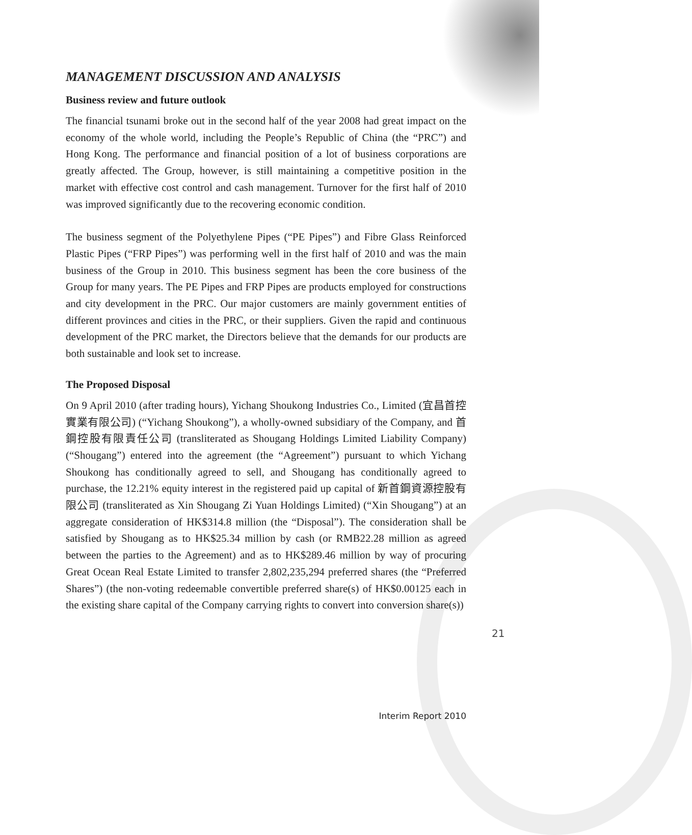MANAGEMENT DISCUSSION AND ANALYSIS
Business review and future outlook
The financial tsunami broke out in the second half of the year 2008 had great impact on the economy of the whole world, including the People’s Republic of China (the “PRC”) and Hong Kong. The performance and financial position of a lot of business corporations are greatly affected. The Group, however, is still maintaining a competitive position in the market with effective cost control and cash management. Turnover for the first half of 2010 was improved significantly due to the recovering economic condition.
The business segment of the Polyethylene Pipes (“PE Pipes”) and Fibre Glass Reinforced Plastic Pipes (“FRP Pipes”) was performing well in the first half of 2010 and was the main business of the Group in 2010. This business segment has been the core business of the Group for many years. The PE Pipes and FRP Pipes are products employed for constructions and city development in the PRC. Our major customers are mainly government entities of different provinces and cities in the PRC, or their suppliers. Given the rapid and continuous development of the PRC market, the Directors believe that the demands for our products are both sustainable and look set to increase.
The Proposed Disposal
On 9 April 2010 (after trading hours), Yichang Shoukong Industries Co., Limited (宜昌首控實業有限公司) (“Yichang Shoukong”), a wholly-owned subsidiary of the Company, and 首鋼控股有限責任公司 (transliterated as Shougang Holdings Limited Liability Company) (“Shougang”) entered into the agreement (the “Agreement”) pursuant to which Yichang Shoukong has conditionally agreed to sell, and Shougang has conditionally agreed to purchase, the 12.21% equity interest in the registered paid up capital of 新首鋼資源控股有限公司 (transliterated as Xin Shougang Zi Yuan Holdings Limited) (“Xin Shougang”) at an aggregate consideration of HK$314.8 million (the “Disposal”). The consideration shall be satisfied by Shougang as to HK$25.34 million by cash (or RMB22.28 million as agreed between the parties to the Agreement) and as to HK$289.46 million by way of procuring Great Ocean Real Estate Limited to transfer 2,802,235,294 preferred shares (the “Preferred Shares”) (the non-voting redeemable convertible preferred share(s) of HK$0.00125 each in the existing share capital of the Company carrying rights to convert into conversion share(s))
21
Interim Report 2010